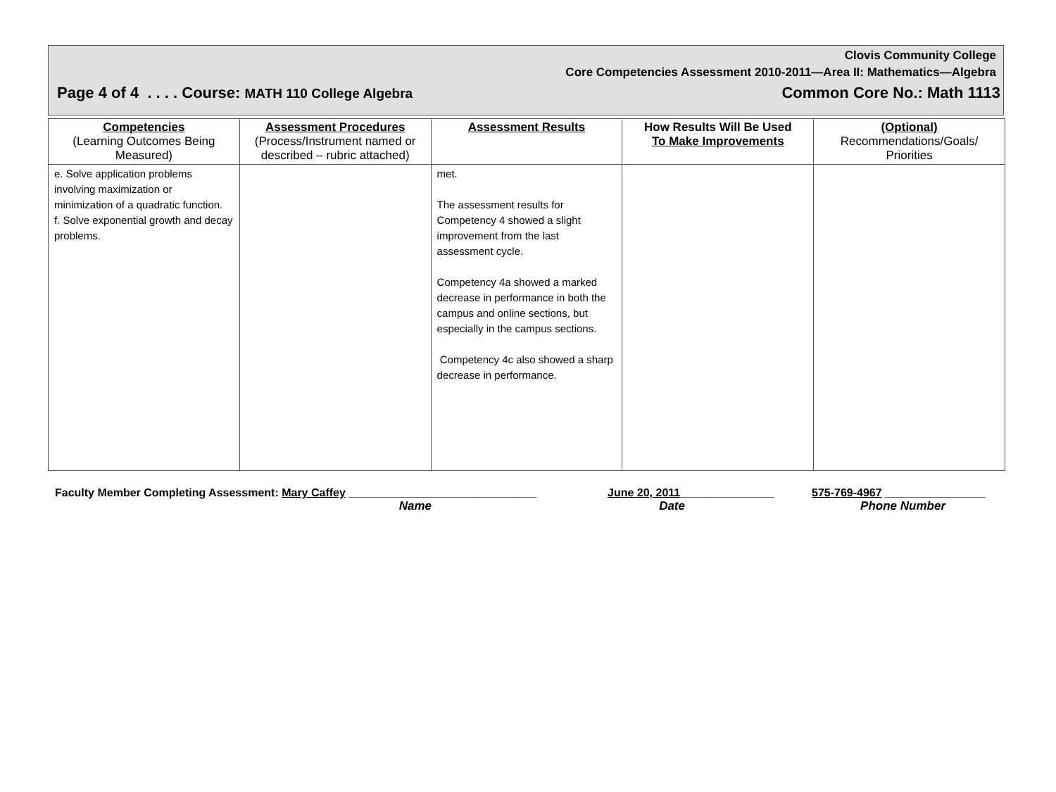Clovis Community College
Core Competencies Assessment 2010-2011—Area II: Mathematics—Algebra
Page 4 of 4 . . . . Course: MATH 110 College Algebra Common Core No.: Math 1113
| Competencies (Learning Outcomes Being Measured) | Assessment Procedures (Process/Instrument named or described – rubric attached) | Assessment Results | How Results Will Be Used To Make Improvements | (Optional) Recommendations/Goals/ Priorities |
| --- | --- | --- | --- | --- |
| e. Solve application problems involving maximization or minimization of a quadratic function. f. Solve exponential growth and decay problems. | | met. The assessment results for Competency 4 showed a slight improvement from the last assessment cycle. Competency 4a showed a marked decrease in performance in both the campus and online sections, but especially in the campus sections. Competency 4c also showed a sharp decrease in performance. | | |
Faculty Member Completing Assessment: Mary Caffey ______________________________ June 20, 2011_______________ 575-769-4967 ________________
Name Date Phone Number